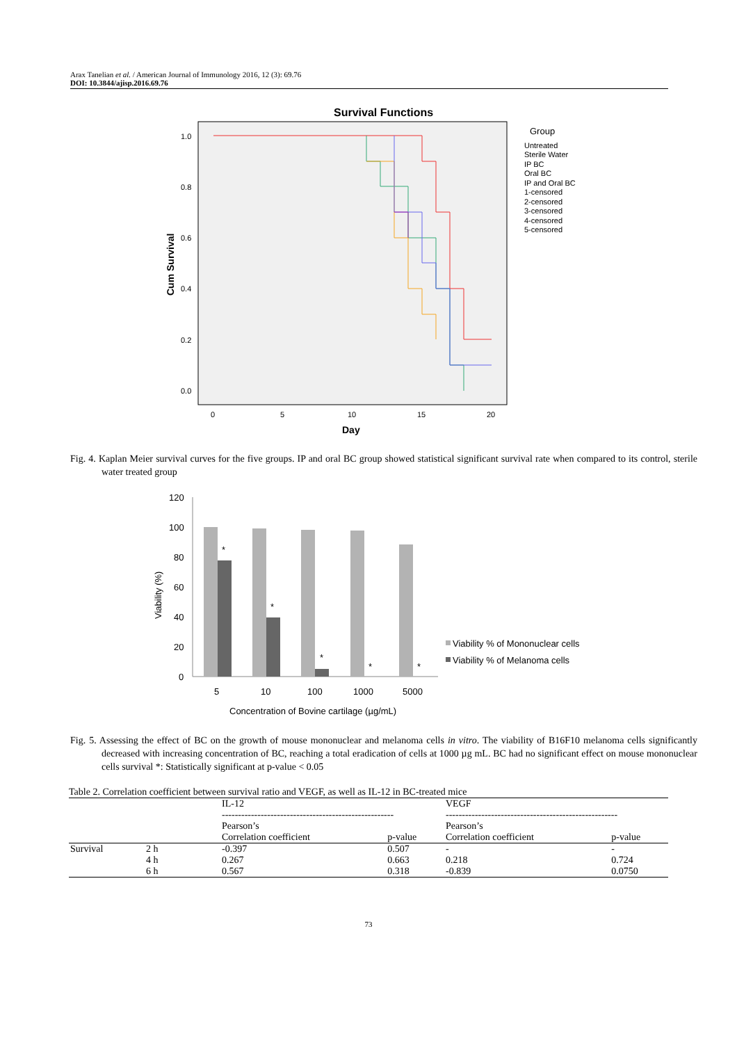Arax Tanelian et al. / American Journal of Immunology 2016, 12 (3): 69.76
DOI: 10.3844/ajisp.2016.69.76
Survival Functions
1.0
0.8
0.6
0.4
0.2
0.0
0
5
10
15
20
Day
Cum Survival
Group
Untreated
Sterile Water
IP BC
Oral BC
IP and Oral BC
1-censored
2-censored
3-censored
4-censored
5-censored
Fig. 4. Kaplan Meier survival curves for the five groups. IP and oral BC group showed statistical significant survival rate when compared to its control, sterile water treated group
120
100
80
60
40
20
0
*
*
*
*
*
5
10
100
1000
5000
Concentration of Bovine cartilage (µg/mL)
Viability (%)
Viability % of Mononuclear cells
Viability % of Melanoma cells
Fig. 5. Assessing the effect of BC on the growth of mouse mononuclear and melanoma cells in vitro. The viability of B16F10 melanoma cells significantly decreased with increasing concentration of BC, reaching a total eradication of cells at 1000 µg mL. BC had no significant effect on mouse mononuclear cells survival *: Statistically significant at p-value < 0.05
Table 2. Correlation coefficient between survival ratio and VEGF, as well as IL-12 in BC-treated mice
| | | IL-12 ----------------------------------------------------- | | VEGF ----------------------------------------------------- | |
| | | Pearson’s Correlation coefficient | p-value | Pearson’s Correlation coefficient | p-value |
| Survival | 2 h | -0.397 | 0.507 | - | - |
| | 4 h | 0.267 | 0.663 | 0.218 | 0.724 |
| | 6 h | 0.567 | 0.318 | -0.839 | 0.0750 |
73